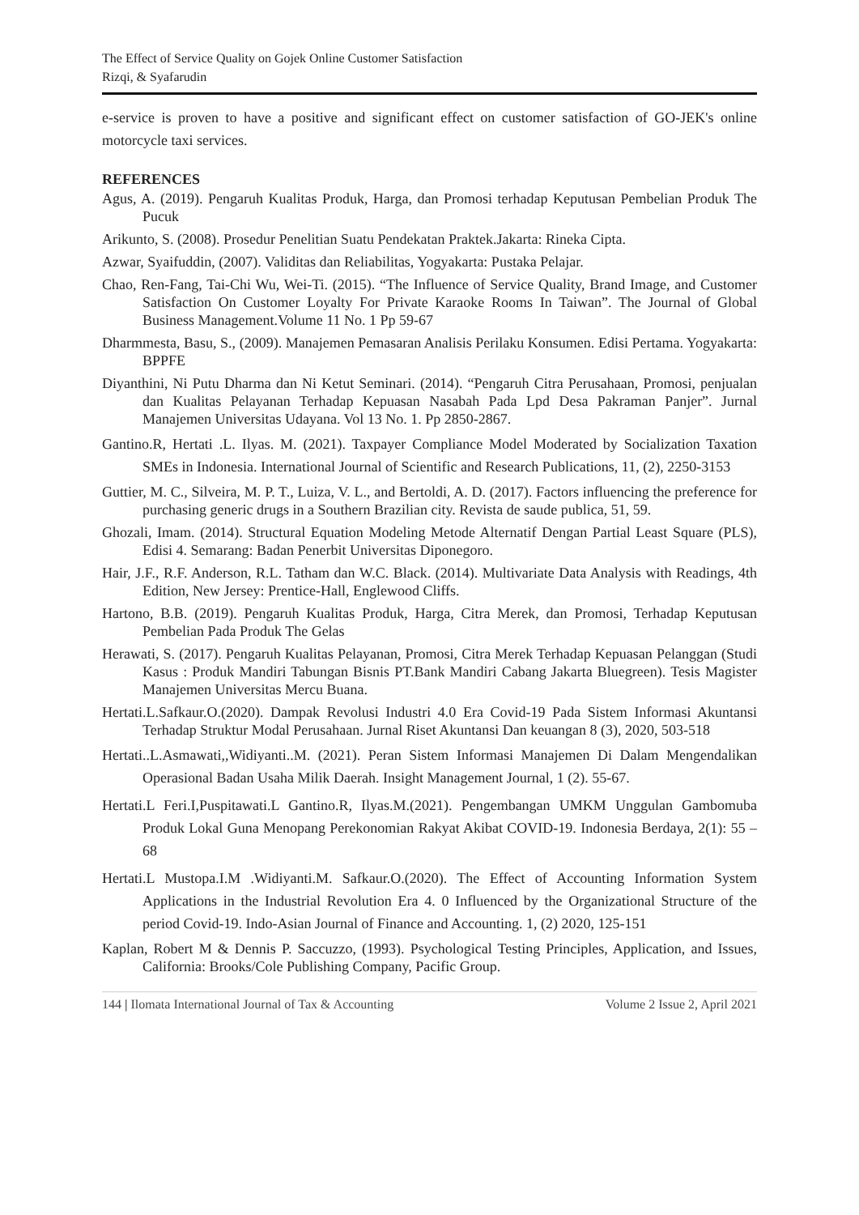The Effect of Service Quality on Gojek Online Customer Satisfaction
Rizqi, & Syafarudin
e-service is proven to have a positive and significant effect on customer satisfaction of GO-JEK's online motorcycle taxi services.
REFERENCES
Agus, A. (2019). Pengaruh Kualitas Produk, Harga, dan Promosi terhadap Keputusan Pembelian Produk The Pucuk
Arikunto, S. (2008). Prosedur Penelitian Suatu Pendekatan Praktek.Jakarta: Rineka Cipta.
Azwar, Syaifuddin, (2007). Validitas dan Reliabilitas, Yogyakarta: Pustaka Pelajar.
Chao, Ren-Fang, Tai-Chi Wu, Wei-Ti. (2015). “The Influence of Service Quality, Brand Image, and Customer Satisfaction On Customer Loyalty For Private Karaoke Rooms In Taiwan”. The Journal of Global Business Management.Volume 11 No. 1 Pp 59-67
Dharmmesta, Basu, S., (2009). Manajemen Pemasaran Analisis Perilaku Konsumen. Edisi Pertama. Yogyakarta: BPPFE
Diyanthini, Ni Putu Dharma dan Ni Ketut Seminari. (2014). “Pengaruh Citra Perusahaan, Promosi, penjualan dan Kualitas Pelayanan Terhadap Kepuasan Nasabah Pada Lpd Desa Pakraman Panjer”. Jurnal Manajemen Universitas Udayana. Vol 13 No. 1. Pp 2850-2867.
Gantino.R, Hertati .L. Ilyas. M. (2021). Taxpayer Compliance Model Moderated by Socialization Taxation SMEs in Indonesia. International Journal of Scientific and Research Publications, 11, (2), 2250-3153
Guttier, M. C., Silveira, M. P. T., Luiza, V. L., and Bertoldi, A. D. (2017). Factors influencing the preference for purchasing generic drugs in a Southern Brazilian city. Revista de saude publica, 51, 59.
Ghozali, Imam. (2014). Structural Equation Modeling Metode Alternatif Dengan Partial Least Square (PLS), Edisi 4. Semarang: Badan Penerbit Universitas Diponegoro.
Hair, J.F., R.F. Anderson, R.L. Tatham dan W.C. Black. (2014). Multivariate Data Analysis with Readings, 4th Edition, New Jersey: Prentice-Hall, Englewood Cliffs.
Hartono, B.B. (2019). Pengaruh Kualitas Produk, Harga, Citra Merek, dan Promosi, Terhadap Keputusan Pembelian Pada Produk The Gelas
Herawati, S. (2017). Pengaruh Kualitas Pelayanan, Promosi, Citra Merek Terhadap Kepuasan Pelanggan (Studi Kasus : Produk Mandiri Tabungan Bisnis PT.Bank Mandiri Cabang Jakarta Bluegreen). Tesis Magister Manajemen Universitas Mercu Buana.
Hertati.L.Safkaur.O.(2020). Dampak Revolusi Industri 4.0 Era Covid-19 Pada Sistem Informasi Akuntansi Terhadap Struktur Modal Perusahaan. Jurnal Riset Akuntansi Dan keuangan 8 (3), 2020, 503-518
Hertati..L.Asmawati,,Widiyanti..M. (2021). Peran Sistem Informasi Manajemen Di Dalam Mengendalikan Operasional Badan Usaha Milik Daerah. Insight Management Journal, 1 (2). 55-67.
Hertati.L Feri.I,Puspitawati.L Gantino.R, Ilyas.M.(2021). Pengembangan UMKM Unggulan Gambomuba Produk Lokal Guna Menopang Perekonomian Rakyat Akibat COVID-19. Indonesia Berdaya, 2(1): 55 – 68
Hertati.L Mustopa.I.M .Widiyanti.M. Safkaur.O.(2020). The Effect of Accounting Information System Applications in the Industrial Revolution Era 4. 0 Influenced by the Organizational Structure of the period Covid-19. Indo-Asian Journal of Finance and Accounting. 1, (2) 2020, 125-151
Kaplan, Robert M & Dennis P. Saccuzzo, (1993). Psychological Testing Principles, Application, and Issues, California: Brooks/Cole Publishing Company, Pacific Group.
144 | Ilomata International Journal of Tax & Accounting Volume 2 Issue 2, April 2021